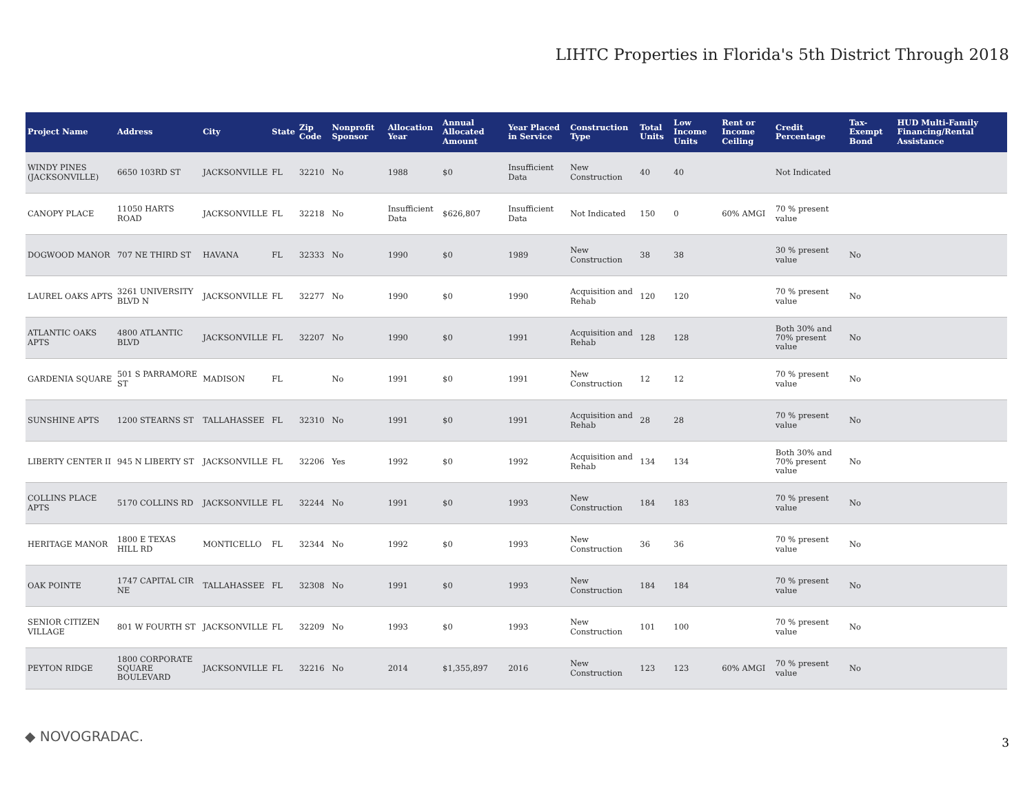LIHTC Properties in Florida's 5th District Through 2018
| Project Name | Address | City | State | Zip Code | Nonprofit Sponsor | Allocation Year | Annual Allocated Amount | Year Placed in Service | Construction Type | Total Units | Low Income Units | Rent or Income Ceiling | Credit Percentage | Tax-Exempt Bond | HUD Multi-Family Financing/Rental Assistance |
| --- | --- | --- | --- | --- | --- | --- | --- | --- | --- | --- | --- | --- | --- | --- | --- |
| WINDY PINES (JACKSONVILLE) | 6650 103RD ST | JACKSONVILLE | FL | 32210 | No | 1988 | $0 | Insufficient Data | New Construction | 40 | 40 | | Not Indicated | | |
| CANOPY PLACE | 11050 HARTS ROAD | JACKSONVILLE | FL | 32218 | No | Insufficient Data | $626,807 | Insufficient Data | Not Indicated | 150 | 0 | 60% AMGI | 70 % present value | | |
| DOGWOOD MANOR | 707 NE THIRD ST | HAVANA | FL | 32333 | No | 1990 | $0 | 1989 | New Construction | 38 | 38 | | 30 % present value | No | |
| LAUREL OAKS APTS | 3261 UNIVERSITY BLVD N | JACKSONVILLE | FL | 32277 | No | 1990 | $0 | 1990 | Acquisition and Rehab | 120 | 120 | | 70 % present value | No | |
| ATLANTIC OAKS APTS | 4800 ATLANTIC BLVD | JACKSONVILLE | FL | 32207 | No | 1990 | $0 | 1991 | Acquisition and Rehab | 128 | 128 | | Both 30% and 70% present value | No | |
| GARDENIA SQUARE | 501 S PARRAMORE ST | MADISON | FL | | No | 1991 | $0 | 1991 | New Construction | 12 | 12 | | 70 % present value | No | |
| SUNSHINE APTS | 1200 STEARNS ST | TALLAHASSEE | FL | 32310 | No | 1991 | $0 | 1991 | Acquisition and Rehab | 28 | 28 | | 70 % present value | No | |
| LIBERTY CENTER II | 945 N LIBERTY ST | JACKSONVILLE | FL | 32206 | Yes | 1992 | $0 | 1992 | Acquisition and Rehab | 134 | 134 | | Both 30% and 70% present value | No | |
| COLLINS PLACE APTS | 5170 COLLINS RD | JACKSONVILLE | FL | 32244 | No | 1991 | $0 | 1993 | New Construction | 184 | 183 | | 70 % present value | No | |
| HERITAGE MANOR | 1800 E TEXAS HILL RD | MONTICELLO | FL | 32344 | No | 1992 | $0 | 1993 | New Construction | 36 | 36 | | 70 % present value | No | |
| OAK POINTE | 1747 CAPITAL CIR NE | TALLAHASSEE | FL | 32308 | No | 1991 | $0 | 1993 | New Construction | 184 | 184 | | 70 % present value | No | |
| SENIOR CITIZEN VILLAGE | 801 W FOURTH ST | JACKSONVILLE | FL | 32209 | No | 1993 | $0 | 1993 | New Construction | 101 | 100 | | 70 % present value | No | |
| PEYTON RIDGE | 1800 CORPORATE SQUARE BOULEVARD | JACKSONVILLE | FL | 32216 | No | 2014 | $1,355,897 | 2016 | New Construction | 123 | 123 | 60% AMGI | 70 % present value | No | |
◆ NOVOGRADAC. 3